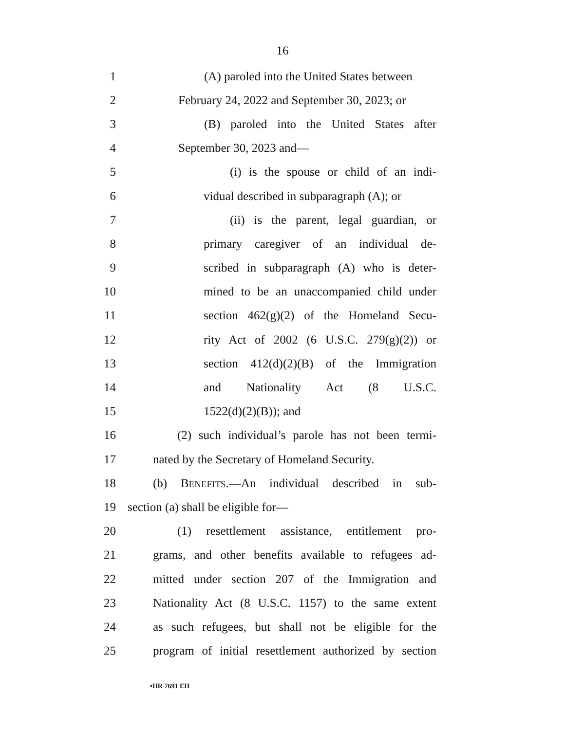16
1 (A) paroled into the United States between
2 February 24, 2022 and September 30, 2023; or
3 (B) paroled into the United States after
4 September 30, 2023 and—
5 (i) is the spouse or child of an indi-
6 vidual described in subparagraph (A); or
7 (ii) is the parent, legal guardian, or
8 primary caregiver of an individual de-
9 scribed in subparagraph (A) who is deter-
10 mined to be an unaccompanied child under
11 section 462(g)(2) of the Homeland Secu-
12 rity Act of 2002 (6 U.S.C. 279(g)(2)) or
13 section 412(d)(2)(B) of the Immigration
14 and Nationality Act (8 U.S.C.
15 1522(d)(2)(B)); and
16 (2) such individual’s parole has not been termi-
17 nated by the Secretary of Homeland Security.
18 (b) BENEFITS.—An individual described in sub-
19 section (a) shall be eligible for—
20 (1) resettlement assistance, entitlement pro-
21 grams, and other benefits available to refugees ad-
22 mitted under section 207 of the Immigration and
23 Nationality Act (8 U.S.C. 1157) to the same extent
24 as such refugees, but shall not be eligible for the
25 program of initial resettlement authorized by section
•HR 7691 EH